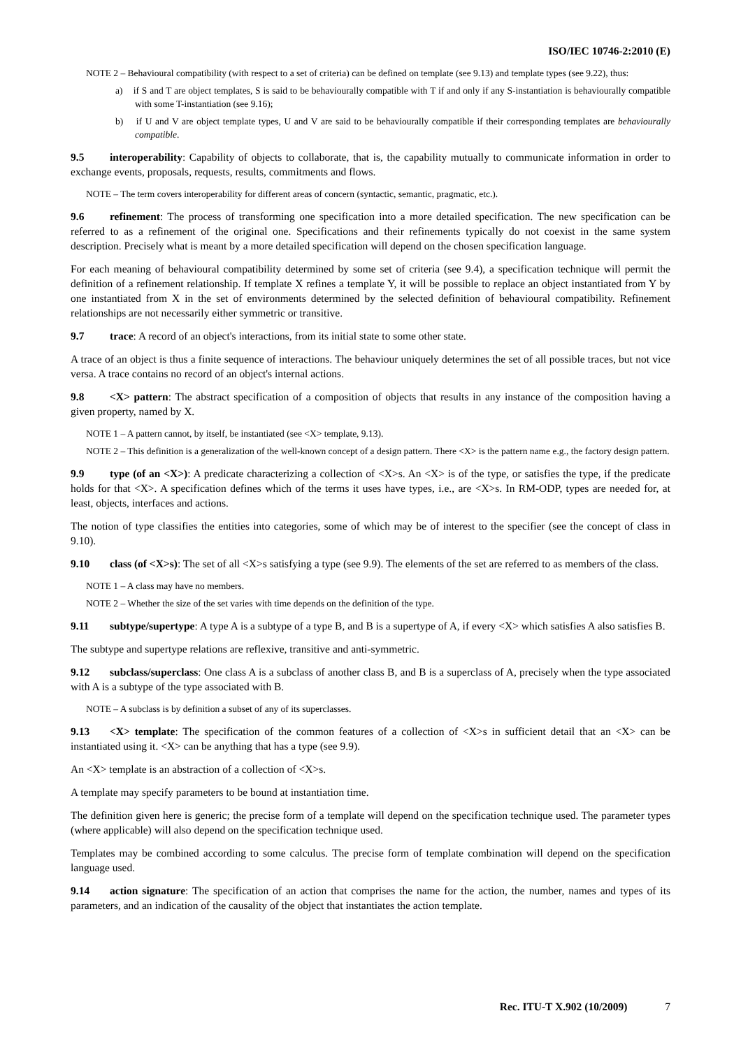ISO/IEC 10746-2:2010 (E)
NOTE 2 – Behavioural compatibility (with respect to a set of criteria) can be defined on template (see 9.13) and template types (see 9.22), thus:
a) if S and T are object templates, S is said to be behaviourally compatible with T if and only if any S-instantiation is behaviourally compatible with some T-instantiation (see 9.16);
b) if U and V are object template types, U and V are said to be behaviourally compatible if their corresponding templates are behaviourally compatible.
9.5 interoperability: Capability of objects to collaborate, that is, the capability mutually to communicate information in order to exchange events, proposals, requests, results, commitments and flows.
NOTE – The term covers interoperability for different areas of concern (syntactic, semantic, pragmatic, etc.).
9.6 refinement: The process of transforming one specification into a more detailed specification. The new specification can be referred to as a refinement of the original one. Specifications and their refinements typically do not coexist in the same system description. Precisely what is meant by a more detailed specification will depend on the chosen specification language.
For each meaning of behavioural compatibility determined by some set of criteria (see 9.4), a specification technique will permit the definition of a refinement relationship. If template X refines a template Y, it will be possible to replace an object instantiated from Y by one instantiated from X in the set of environments determined by the selected definition of behavioural compatibility. Refinement relationships are not necessarily either symmetric or transitive.
9.7 trace: A record of an object's interactions, from its initial state to some other state.
A trace of an object is thus a finite sequence of interactions. The behaviour uniquely determines the set of all possible traces, but not vice versa. A trace contains no record of an object's internal actions.
9.8 <X> pattern: The abstract specification of a composition of objects that results in any instance of the composition having a given property, named by X.
NOTE 1 – A pattern cannot, by itself, be instantiated (see <X> template, 9.13).
NOTE 2 – This definition is a generalization of the well-known concept of a design pattern. There <X> is the pattern name e.g., the factory design pattern.
9.9 type (of an <X>): A predicate characterizing a collection of <X>s. An <X> is of the type, or satisfies the type, if the predicate holds for that <X>. A specification defines which of the terms it uses have types, i.e., are <X>s. In RM-ODP, types are needed for, at least, objects, interfaces and actions.
The notion of type classifies the entities into categories, some of which may be of interest to the specifier (see the concept of class in 9.10).
9.10 class (of <X>s): The set of all <X>s satisfying a type (see 9.9). The elements of the set are referred to as members of the class.
NOTE 1 – A class may have no members.
NOTE 2 – Whether the size of the set varies with time depends on the definition of the type.
9.11 subtype/supertype: A type A is a subtype of a type B, and B is a supertype of A, if every <X> which satisfies A also satisfies B.
The subtype and supertype relations are reflexive, transitive and anti-symmetric.
9.12 subclass/superclass: One class A is a subclass of another class B, and B is a superclass of A, precisely when the type associated with A is a subtype of the type associated with B.
NOTE – A subclass is by definition a subset of any of its superclasses.
9.13 <X> template: The specification of the common features of a collection of <X>s in sufficient detail that an <X> can be instantiated using it. <X> can be anything that has a type (see 9.9).
An <X> template is an abstraction of a collection of <X>s.
A template may specify parameters to be bound at instantiation time.
The definition given here is generic; the precise form of a template will depend on the specification technique used. The parameter types (where applicable) will also depend on the specification technique used.
Templates may be combined according to some calculus. The precise form of template combination will depend on the specification language used.
9.14 action signature: The specification of an action that comprises the name for the action, the number, names and types of its parameters, and an indication of the causality of the object that instantiates the action template.
Rec. ITU-T X.902 (10/2009) 7